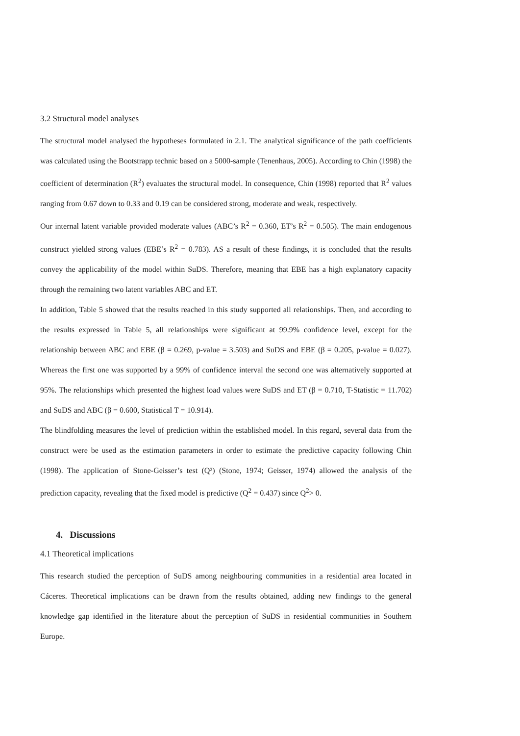3.2 Structural model analyses
The structural model analysed the hypotheses formulated in 2.1. The analytical significance of the path coefficients was calculated using the Bootstrapp technic based on a 5000-sample (Tenenhaus, 2005). According to Chin (1998) the coefficient of determination (R<sup>2</sup>) evaluates the structural model. In consequence, Chin (1998) reported that R<sup>2</sup> values ranging from 0.67 down to 0.33 and 0.19 can be considered strong, moderate and weak, respectively.
Our internal latent variable provided moderate values (ABC’s R<sup>2</sup> = 0.360, ET’s R<sup>2</sup> = 0.505). The main endogenous construct yielded strong values (EBE’s R<sup>2</sup> = 0.783). AS a result of these findings, it is concluded that the results convey the applicability of the model within SuDS. Therefore, meaning that EBE has a high explanatory capacity through the remaining two latent variables ABC and ET.
In addition, Table 5 showed that the results reached in this study supported all relationships. Then, and according to the results expressed in Table 5, all relationships were significant at 99.9% confidence level, except for the relationship between ABC and EBE (β = 0.269, p-value = 3.503) and SuDS and EBE (β = 0.205, p-value = 0.027). Whereas the first one was supported by a 99% of confidence interval the second one was alternatively supported at 95%. The relationships which presented the highest load values were SuDS and ET (β = 0.710, T-Statistic = 11.702) and SuDS and ABC (β = 0.600, Statistical T = 10.914).
The blindfolding measures the level of prediction within the established model. In this regard, several data from the construct were be used as the estimation parameters in order to estimate the predictive capacity following Chin (1998). The application of Stone-Geisser’s test (Q²) (Stone, 1974; Geisser, 1974) allowed the analysis of the prediction capacity, revealing that the fixed model is predictive (Q<sup>2</sup> = 0.437) since Q<sup>2</sup>> 0.
4. Discussions
4.1 Theoretical implications
This research studied the perception of SuDS among neighbouring communities in a residential area located in Cáceres. Theoretical implications can be drawn from the results obtained, adding new findings to the general knowledge gap identified in the literature about the perception of SuDS in residential communities in Southern Europe.